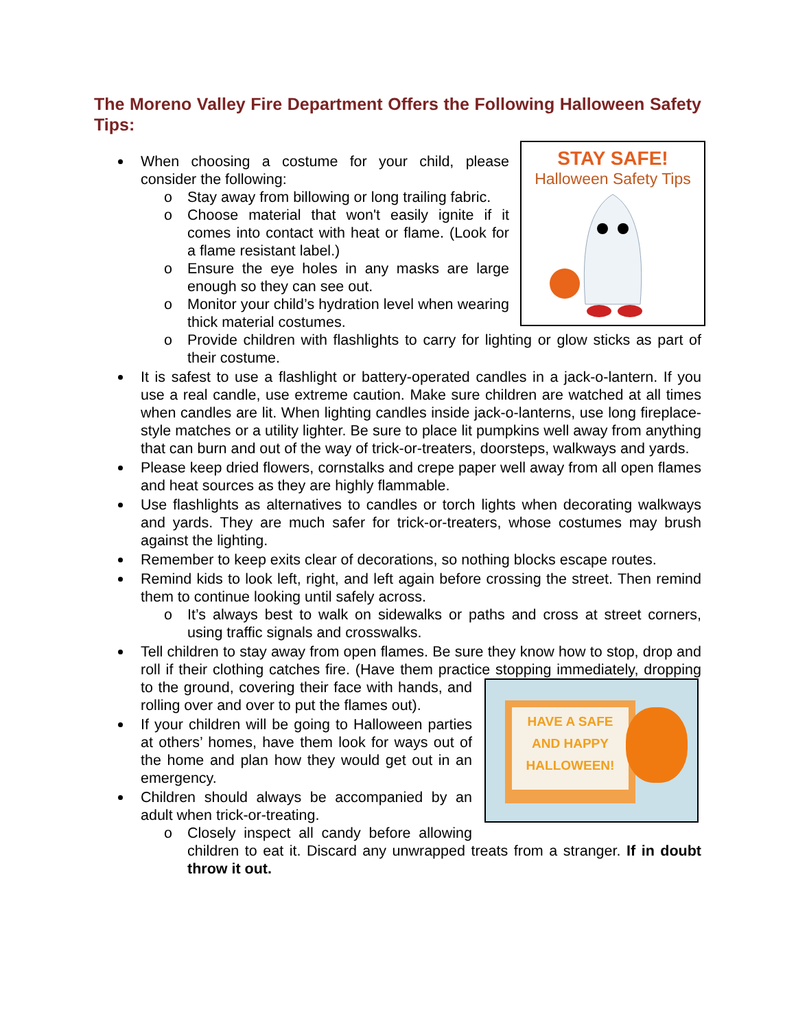The Moreno Valley Fire Department Offers the Following Halloween Safety Tips:
STAY SAFE!
Halloween Safety Tips
When choosing a costume for your child, please consider the following:
o Stay away from billowing or long trailing fabric.
o Choose material that won't easily ignite if it comes into contact with heat or flame. (Look for a flame resistant label.)
o Ensure the eye holes in any masks are large enough so they can see out.
o Monitor your child’s hydration level when wearing thick material costumes.
o Provide children with flashlights to carry for lighting or glow sticks as part of their costume.
It is safest to use a flashlight or battery-operated candles in a jack-o-lantern. If you use a real candle, use extreme caution. Make sure children are watched at all times when candles are lit. When lighting candles inside jack-o-lanterns, use long fireplace-style matches or a utility lighter. Be sure to place lit pumpkins well away from anything that can burn and out of the way of trick-or-treaters, doorsteps, walkways and yards.
Please keep dried flowers, cornstalks and crepe paper well away from all open flames and heat sources as they are highly flammable.
Use flashlights as alternatives to candles or torch lights when decorating walkways and yards. They are much safer for trick-or-treaters, whose costumes may brush against the lighting.
Remember to keep exits clear of decorations, so nothing blocks escape routes.
Remind kids to look left, right, and left again before crossing the street. Then remind them to continue looking until safely across.
o It’s always best to walk on sidewalks or paths and cross at street corners, using traffic signals and crosswalks.
Tell children to stay away from open flames. Be sure they know how to stop, drop and roll if their clothing catches fire. (Have them practice stopping immediately,
HAVE A SAFE AND HAPPY HALLOWEEN!
dropping to the ground, covering their face with hands, and rolling over and over to put the flames out).
If your children will be going to Halloween parties at others’ homes, have them look for ways out of the home and plan how they would get out in an emergency.
Children should always be accompanied by an adult when trick-or-treating.
o Closely inspect all candy before allowing children to eat it. Discard any unwrapped treats from a stranger. If in doubt throw it out.